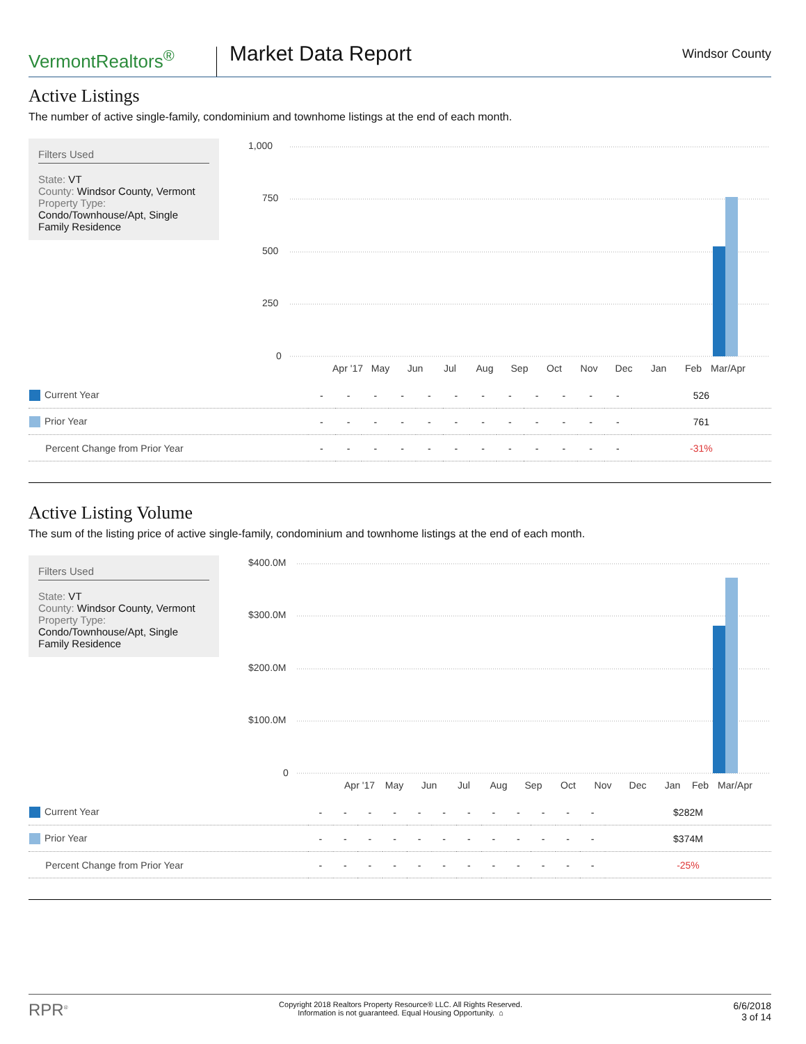VermontRealtors<sup>®</sup>
Market Data Report
Windsor County
Active Listings
The number of active single-family, condominium and townhome listings at the end of each month.
Filters Used
State: VT
County: Windsor County, Vermont
Property Type:
Condo/Townhouse/Apt, Single Family Residence
1,000
750
500
250
0
Apr '17
May
Jun
Jul
Aug
Sep
Oct
Nov
Dec
Jan
Feb
Mar/Apr
| Current Year | - | - | - | - | - | - | - | - | - | - | - | - | 526 |
| Prior Year | - | - | - | - | - | - | - | - | - | - | - | - | 761 |
| Percent Change from Prior Year | - | - | - | - | - | - | - | - | - | - | - | - | -31% |
Active Listing Volume
The sum of the listing price of active single-family, condominium and townhome listings at the end of each month.
Filters Used
State: VT
County: Windsor County, Vermont
Property Type:
Condo/Townhouse/Apt, Single Family Residence
$400.0M
$300.0M
$200.0M
$100.0M
0
Apr '17
May
Jun
Jul
Aug
Sep
Oct
Nov
Dec
Jan
Feb
Mar/Apr
| Current Year | - | - | - | - | - | - | - | - | - | - | - | - | $282M |
| Prior Year | - | - | - | - | - | - | - | - | - | - | - | - | $374M |
| Percent Change from Prior Year | - | - | - | - | - | - | - | - | - | - | - | - | -25% |
RPR<sup>®</sup>
Copyright 2018 Realtors Property Resource® LLC. All Rights Reserved.
Information is not guaranteed. Equal Housing Opportunity. ⌂
6/6/2018
3 of 14